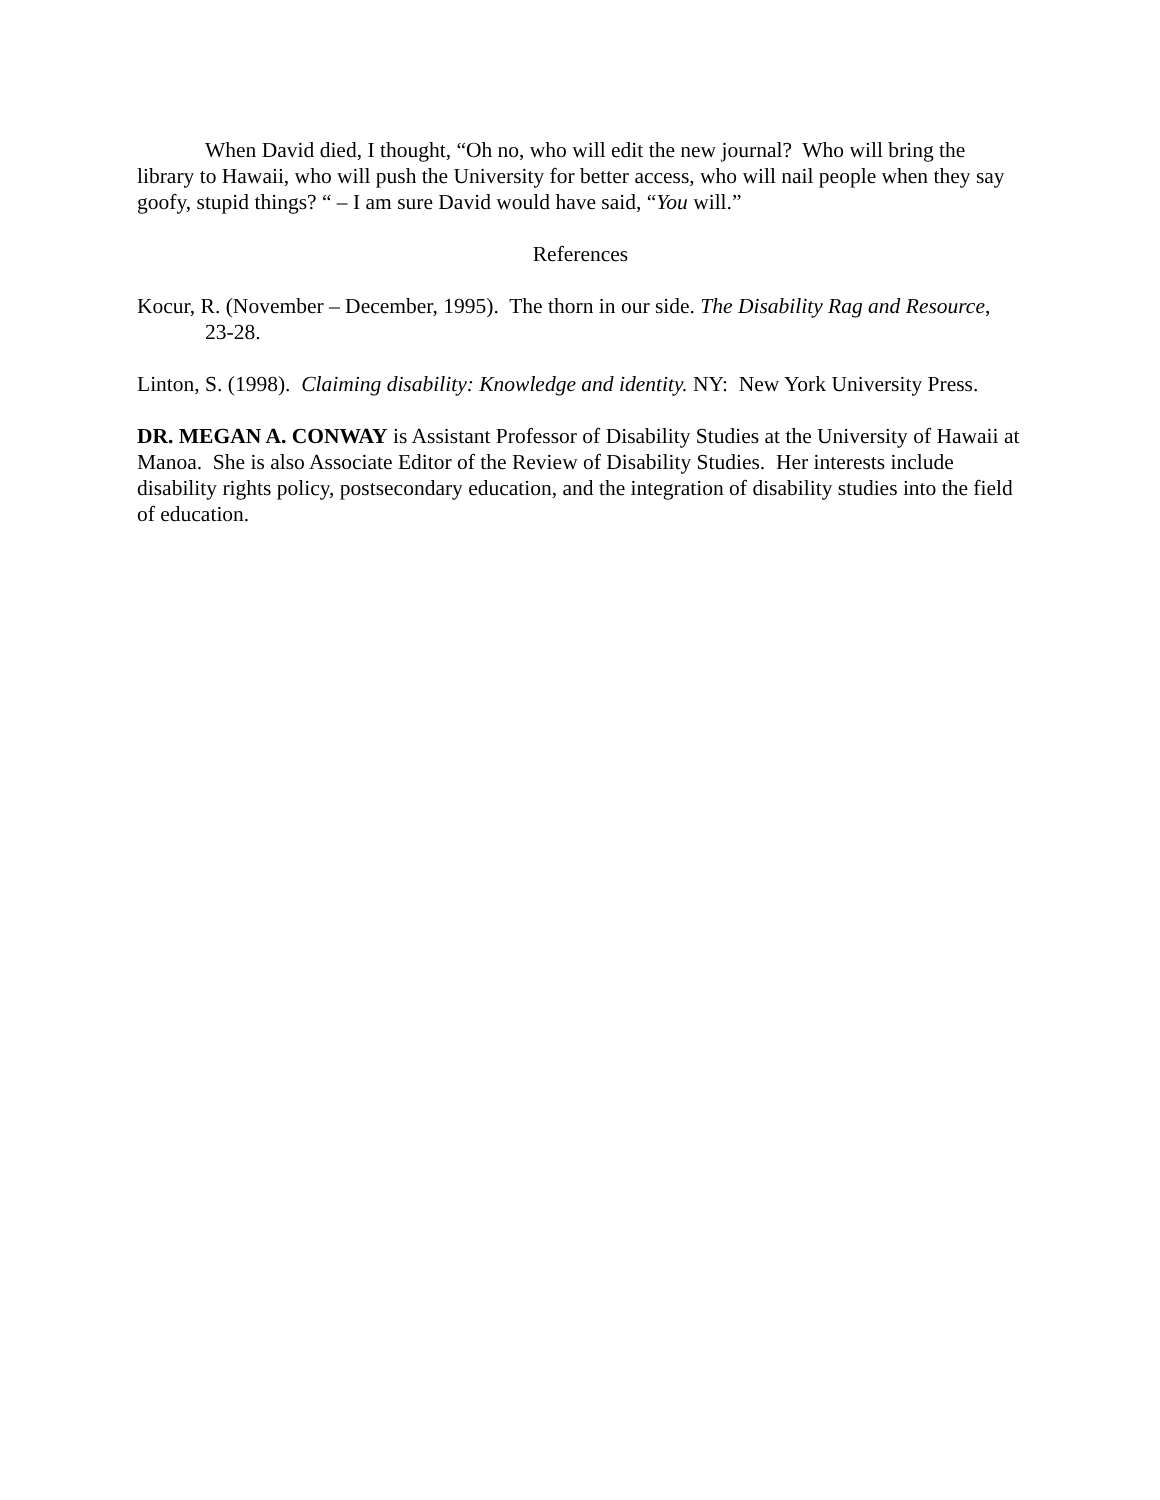When David died, I thought, “Oh no, who will edit the new journal? Who will bring the library to Hawaii, who will push the University for better access, who will nail people when they say goofy, stupid things? “ – I am sure David would have said, “You will.”
References
Kocur, R. (November – December, 1995). The thorn in our side. The Disability Rag and Resource, 23-28.
Linton, S. (1998). Claiming disability: Knowledge and identity. NY: New York University Press.
DR. MEGAN A. CONWAY is Assistant Professor of Disability Studies at the University of Hawaii at Manoa. She is also Associate Editor of the Review of Disability Studies. Her interests include disability rights policy, postsecondary education, and the integration of disability studies into the field of education.